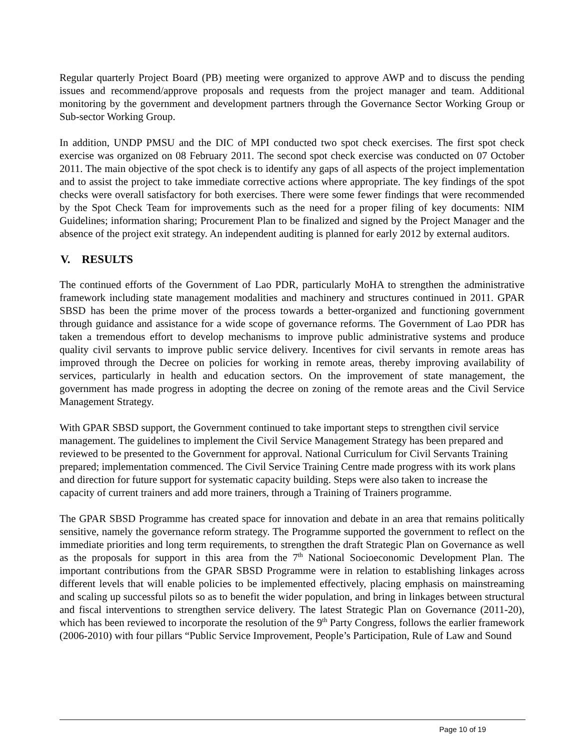Regular quarterly Project Board (PB) meeting were organized to approve AWP and to discuss the pending issues and recommend/approve proposals and requests from the project manager and team. Additional monitoring by the government and development partners through the Governance Sector Working Group or Sub-sector Working Group.
In addition, UNDP PMSU and the DIC of MPI conducted two spot check exercises. The first spot check exercise was organized on 08 February 2011. The second spot check exercise was conducted on 07 October 2011. The main objective of the spot check is to identify any gaps of all aspects of the project implementation and to assist the project to take immediate corrective actions where appropriate. The key findings of the spot checks were overall satisfactory for both exercises. There were some fewer findings that were recommended by the Spot Check Team for improvements such as the need for a proper filing of key documents: NIM Guidelines; information sharing; Procurement Plan to be finalized and signed by the Project Manager and the absence of the project exit strategy. An independent auditing is planned for early 2012 by external auditors.
V. RESULTS
The continued efforts of the Government of Lao PDR, particularly MoHA to strengthen the administrative framework including state management modalities and machinery and structures continued in 2011. GPAR SBSD has been the prime mover of the process towards a better-organized and functioning government through guidance and assistance for a wide scope of governance reforms. The Government of Lao PDR has taken a tremendous effort to develop mechanisms to improve public administrative systems and produce quality civil servants to improve public service delivery. Incentives for civil servants in remote areas has improved through the Decree on policies for working in remote areas, thereby improving availability of services, particularly in health and education sectors. On the improvement of state management, the government has made progress in adopting the decree on zoning of the remote areas and the Civil Service Management Strategy.
With GPAR SBSD support, the Government continued to take important steps to strengthen civil service management. The guidelines to implement the Civil Service Management Strategy has been prepared and reviewed to be presented to the Government for approval. National Curriculum for Civil Servants Training prepared; implementation commenced. The Civil Service Training Centre made progress with its work plans and direction for future support for systematic capacity building. Steps were also taken to increase the capacity of current trainers and add more trainers, through a Training of Trainers programme.
The GPAR SBSD Programme has created space for innovation and debate in an area that remains politically sensitive, namely the governance reform strategy. The Programme supported the government to reflect on the immediate priorities and long term requirements, to strengthen the draft Strategic Plan on Governance as well as the proposals for support in this area from the 7<sup>th</sup> National Socioeconomic Development Plan. The important contributions from the GPAR SBSD Programme were in relation to establishing linkages across different levels that will enable policies to be implemented effectively, placing emphasis on mainstreaming and scaling up successful pilots so as to benefit the wider population, and bring in linkages between structural and fiscal interventions to strengthen service delivery. The latest Strategic Plan on Governance (2011-20), which has been reviewed to incorporate the resolution of the 9<sup>th</sup> Party Congress, follows the earlier framework (2006-2010) with four pillars “Public Service Improvement, People’s Participation, Rule of Law and Sound
Page 10 of 19